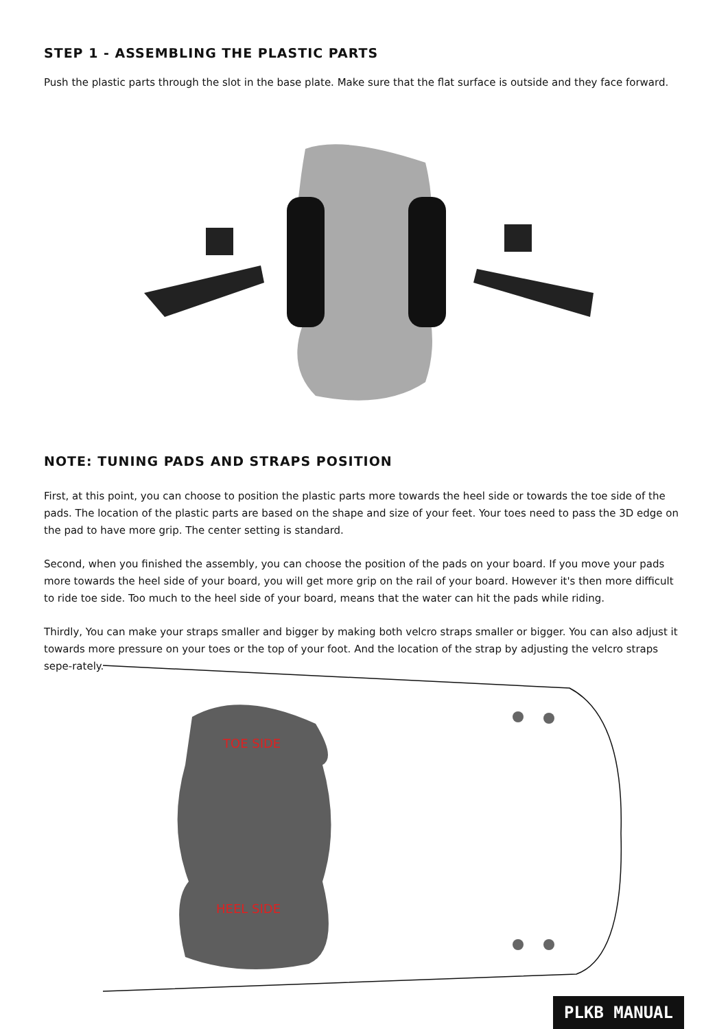STEP 1 - ASSEMBLING THE PLASTIC PARTS
Push the plastic parts through the slot in the base plate. Make sure that the flat surface is outside and they face forward.
NOTE: TUNING PADS AND STRAPS POSITION
First, at this point, you can choose to position the plastic parts more towards the heel side or towards the toe side of the pads. The location of the plastic parts are based on the shape and size of your feet. Your toes need to pass the 3D edge on the pad to have more grip. The center setting is standard.
Second, when you finished the assembly, you can choose the position of the pads on your board. If you move your pads more towards the heel side of your board, you will get more grip on the rail of your board. However it's then more difficult to ride toe side. Too much to the heel side of your board, means that the water can hit the pads while riding.
Thirdly, You can make your straps smaller and bigger by making both velcro straps smaller or bigger. You can also adjust it towards more pressure on your toes or the top of your foot. And the location of the strap by adjusting the velcro straps sepe-rately.
TOE SIDE
HEEL SIDE
PLKB MANUAL